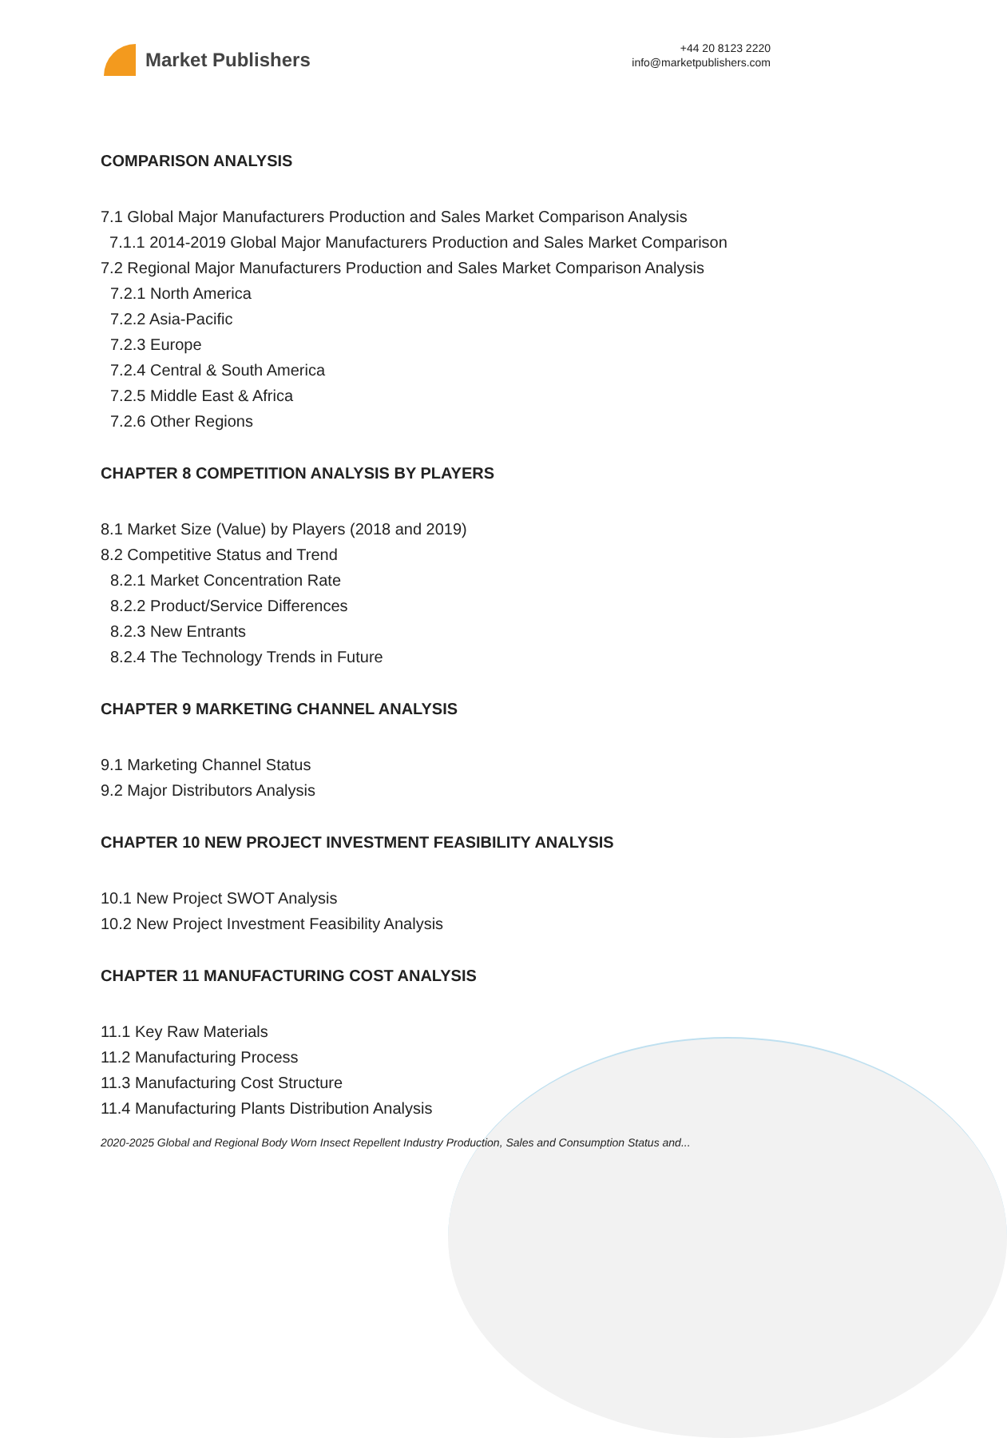Market Publishers
+44 20 8123 2220
info@marketpublishers.com
COMPARISON ANALYSIS
7.1 Global Major Manufacturers Production and Sales Market Comparison Analysis
7.1.1 2014-2019 Global Major Manufacturers Production and Sales Market Comparison
7.2 Regional Major Manufacturers Production and Sales Market Comparison Analysis
7.2.1 North America
7.2.2 Asia-Pacific
7.2.3 Europe
7.2.4 Central & South America
7.2.5 Middle East & Africa
7.2.6 Other Regions
CHAPTER 8 COMPETITION ANALYSIS BY PLAYERS
8.1 Market Size (Value) by Players (2018 and 2019)
8.2 Competitive Status and Trend
8.2.1 Market Concentration Rate
8.2.2 Product/Service Differences
8.2.3 New Entrants
8.2.4 The Technology Trends in Future
CHAPTER 9 MARKETING CHANNEL ANALYSIS
9.1 Marketing Channel Status
9.2 Major Distributors Analysis
CHAPTER 10 NEW PROJECT INVESTMENT FEASIBILITY ANALYSIS
10.1 New Project SWOT Analysis
10.2 New Project Investment Feasibility Analysis
CHAPTER 11 MANUFACTURING COST ANALYSIS
11.1 Key Raw Materials
11.2 Manufacturing Process
11.3 Manufacturing Cost Structure
11.4 Manufacturing Plants Distribution Analysis
2020-2025 Global and Regional Body Worn Insect Repellent Industry Production, Sales and Consumption Status and...